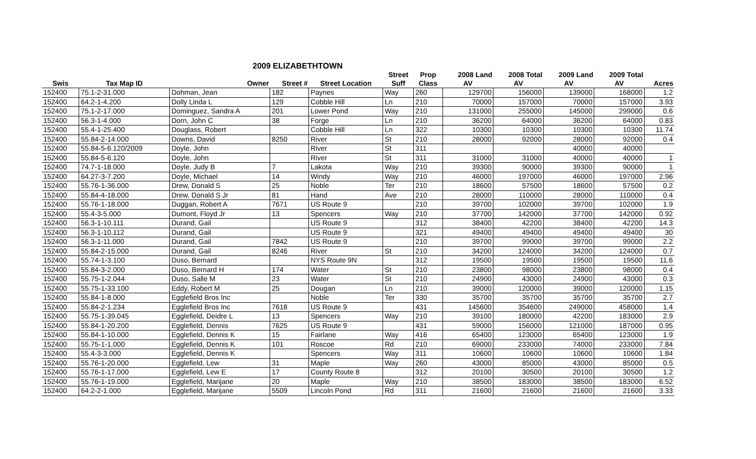2009 ELIZABETHTOWN
| | | | | | Street | Prop | 2008 Land | 2008 Total | 2009 Land | 2009 Total | |
| --- | --- | --- | --- | --- | --- | --- | --- | --- | --- | --- | --- |
| Swis | Tax Map ID | Owner | Street # | Street Location | Suff | Class | AV | AV | AV | AV | Acres |
| 152400 | 75.1-2-31.000 | Dohman, Jean | 182 | Paynes | Way | 260 | 129700 | 156000 | 139000 | 168000 | 1.2 |
| 152400 | 64.2-1-4.200 | Dolly Linda L | 129 | Cobble Hill | Ln | 210 | 70000 | 157000 | 70000 | 157000 | 3.93 |
| 152400 | 75.1-2-17.000 | Dominguez, Sandra A | 201 | Lower Pond | Way | 210 | 131000 | 255000 | 145000 | 299000 | 0.6 |
| 152400 | 56.3-1-4.000 | Dorn, John C | 38 | Forge | Ln | 210 | 36200 | 64000 | 36200 | 64000 | 0.83 |
| 152400 | 55.4-1-25.400 | Douglass, Robert | | Cobble Hill | Ln | 322 | 10300 | 10300 | 10300 | 10300 | 11.74 |
| 152400 | 55.84-2-14.000 | Downs, David | 8250 | River | St | 210 | 28000 | 92000 | 28000 | 92000 | 0.4 |
| 152400 | 55.84-5-6.120/2009 | Doyle, John | | River | St | 311 | | | 40000 | 40000 | |
| 152400 | 55.84-5-6.120 | Doyle, John | | River | St | 311 | 31000 | 31000 | 40000 | 40000 | 1 |
| 152400 | 74.7-1-18.000 | Doyle, Judy B | 7 | Lakota | Way | 210 | 39300 | 90000 | 39300 | 90000 | 1 |
| 152400 | 64.27-3-7.200 | Doyle, Michael | 14 | Windy | Way | 210 | 46000 | 197000 | 46000 | 197000 | 2.96 |
| 152400 | 55.76-1-36.000 | Drew, Donald S | 25 | Noble | Ter | 210 | 18600 | 57500 | 18600 | 57500 | 0.2 |
| 152400 | 55.84-4-18.000 | Drew, Donald S Jr | 81 | Hand | Ave | 210 | 28000 | 110000 | 28000 | 110000 | 0.4 |
| 152400 | 55.76-1-18.000 | Duggan, Robert A | 7671 | US Route 9 | | 210 | 39700 | 102000 | 39700 | 102000 | 1.9 |
| 152400 | 55.4-3-5.000 | Dumont, Floyd Jr | 13 | Spencers | Way | 210 | 37700 | 142000 | 37700 | 142000 | 0.92 |
| 152400 | 56.3-1-10.111 | Durand, Gail | | US Route 9 | | 312 | 38400 | 42200 | 38400 | 42200 | 14.3 |
| 152400 | 56.3-1-10.112 | Durand, Gail | | US Route 9 | | 321 | 49400 | 49400 | 49400 | 49400 | 30 |
| 152400 | 56.3-1-11.000 | Durand, Gail | 7842 | US Route 9 | | 210 | 39700 | 99000 | 39700 | 99000 | 2.2 |
| 152400 | 55.84-2-15.000 | Durand, Gail | 8246 | River | St | 210 | 34200 | 124000 | 34200 | 124000 | 0.7 |
| 152400 | 55.74-1-3.100 | Duso, Bernard | | NYS Route 9N | | 312 | 19500 | 19500 | 19500 | 19500 | 11.6 |
| 152400 | 55.84-3-2.000 | Duso, Bernard H | 174 | Water | St | 210 | 23800 | 98000 | 23800 | 98000 | 0.4 |
| 152400 | 55.75-1-2.044 | Duso, Salle M | 23 | Water | St | 210 | 24900 | 43000 | 24900 | 43000 | 0.3 |
| 152400 | 55.75-1-33.100 | Eddy, Robert M | 25 | Dougan | Ln | 210 | 39000 | 120000 | 39000 | 120000 | 1.15 |
| 152400 | 55.84-1-8.000 | Egglefield Bros Inc | | Noble | Ter | 330 | 35700 | 35700 | 35700 | 35700 | 2.7 |
| 152400 | 55.84-2-1.234 | Egglefield Bros Inc | 7618 | US Route 9 | | 431 | 145600 | 354600 | 249000 | 458000 | 1.4 |
| 152400 | 55.75-1-39.045 | Egglefield, Deidre L | 13 | Spencers | Way | 210 | 39100 | 180000 | 42200 | 183000 | 2.9 |
| 152400 | 55.84-1-20.200 | Egglefield, Dennis | 7625 | US Route 9 | | 431 | 59000 | 156000 | 121000 | 187000 | 0.95 |
| 152400 | 55.84-1-10.000 | Egglefield, Dennis K | 15 | Fairlane | Way | 416 | 65400 | 123000 | 65400 | 123000 | 1.9 |
| 152400 | 55.75-1-1.000 | Egglefield, Dennis K | 101 | Roscoe | Rd | 210 | 69000 | 233000 | 74000 | 233000 | 7.84 |
| 152400 | 55.4-3-3.000 | Egglefield, Dennis K | | Spencers | Way | 311 | 10600 | 10600 | 10600 | 10600 | 1.84 |
| 152400 | 55.76-1-20.000 | Egglefield, Lew | 31 | Maple | Way | 260 | 43000 | 85000 | 43000 | 85000 | 0.5 |
| 152400 | 55.76-1-17.000 | Egglefield, Lew E | 17 | County Route 8 | | 312 | 20100 | 30500 | 20100 | 30500 | 1.2 |
| 152400 | 55.76-1-19.000 | Egglefield, Marijane | 20 | Maple | Way | 210 | 38500 | 183000 | 38500 | 183000 | 6.52 |
| 152400 | 64.2-2-1.000 | Egglefield, Marijane | 5509 | Lincoln Pond | Rd | 311 | 21600 | 21600 | 21600 | 21600 | 3.33 |